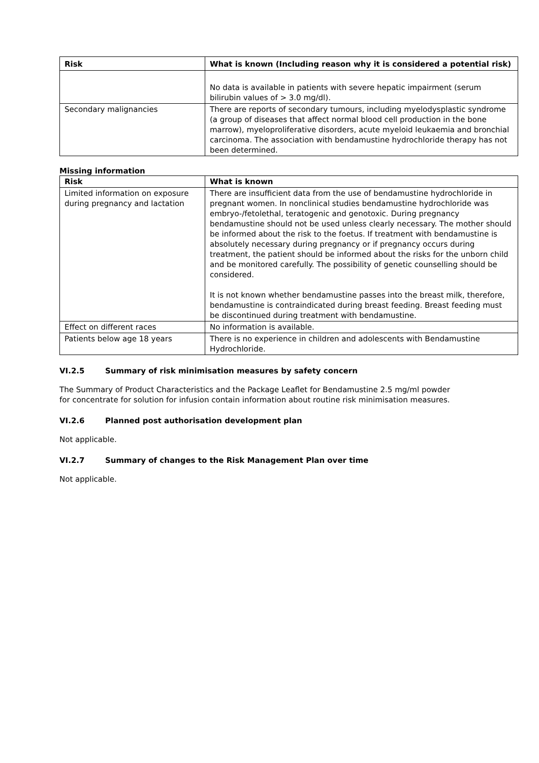| Risk | What is known (Including reason why it is considered a potential risk) |
| --- | --- |
| | No data is available in patients with severe hepatic impairment (serum bilirubin values of > 3.0 mg/dl). |
| Secondary malignancies | There are reports of secondary tumours, including myelodysplastic syndrome (a group of diseases that affect normal blood cell production in the bone marrow), myeloproliferative disorders, acute myeloid leukaemia and bronchial carcinoma. The association with bendamustine hydrochloride therapy has not been determined. |
Missing information
| Risk | What is known |
| --- | --- |
| Limited information on exposure during pregnancy and lactation | There are insufficient data from the use of bendamustine hydrochloride in pregnant women. In nonclinical studies bendamustine hydrochloride was embryo-/fetolethal, teratogenic and genotoxic. During pregnancy bendamustine should not be used unless clearly necessary. The mother should be informed about the risk to the foetus. If treatment with bendamustine is absolutely necessary during pregnancy or if pregnancy occurs during treatment, the patient should be informed about the risks for the unborn child and be monitored carefully. The possibility of genetic counselling should be considered. It is not known whether bendamustine passes into the breast milk, therefore, bendamustine is contraindicated during breast feeding. Breast feeding must be discontinued during treatment with bendamustine. |
| Effect on different races | No information is available. |
| Patients below age 18 years | There is no experience in children and adolescents with Bendamustine Hydrochloride. |
VI.2.5 Summary of risk minimisation measures by safety concern
The Summary of Product Characteristics and the Package Leaflet for Bendamustine 2.5 mg/ml powder
for concentrate for solution for infusion contain information about routine risk minimisation measures.
VI.2.6 Planned post authorisation development plan
Not applicable.
VI.2.7 Summary of changes to the Risk Management Plan over time
Not applicable.